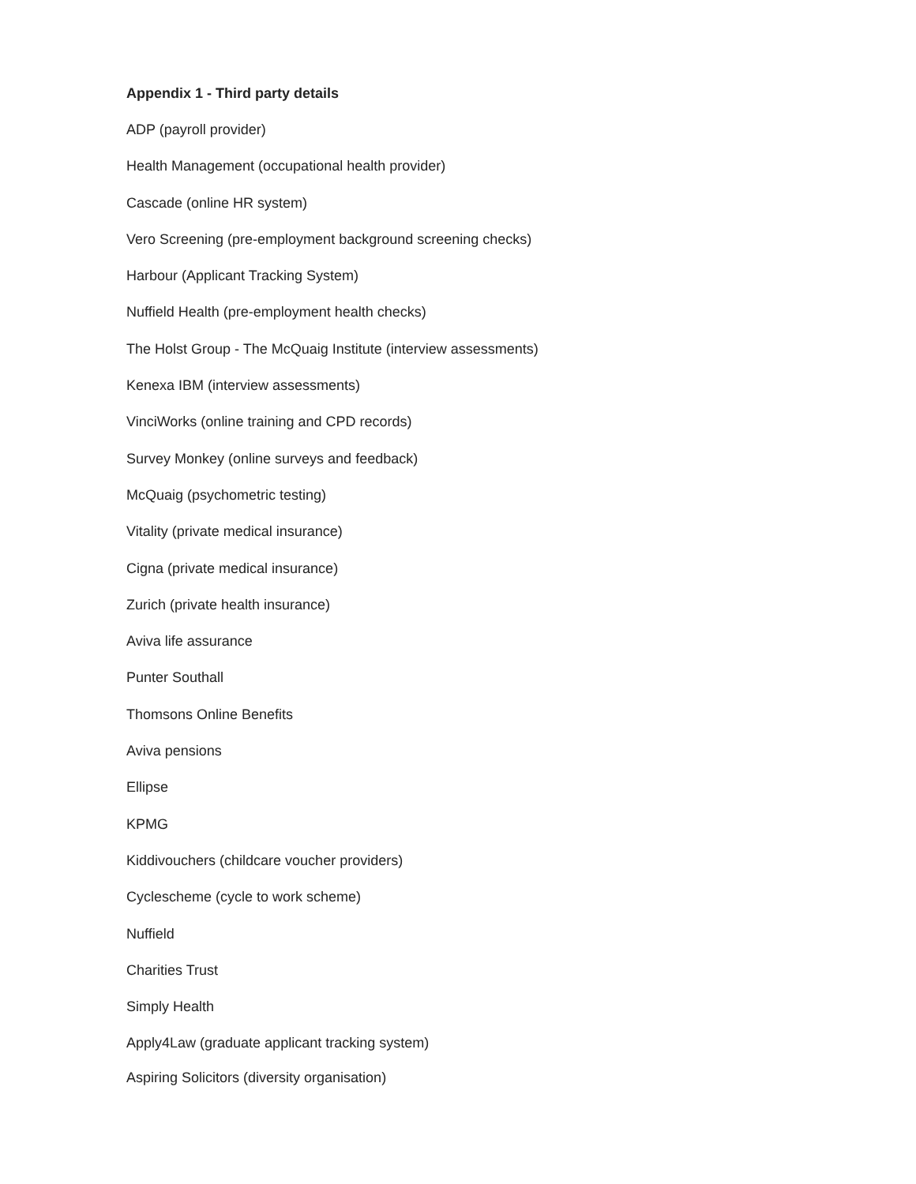Appendix 1 - Third party details
ADP (payroll provider)
Health Management (occupational health provider)
Cascade (online HR system)
Vero Screening (pre-employment background screening checks)
Harbour (Applicant Tracking System)
Nuffield Health (pre-employment health checks)
The Holst Group - The McQuaig Institute (interview assessments)
Kenexa IBM (interview assessments)
VinciWorks (online training and CPD records)
Survey Monkey (online surveys and feedback)
McQuaig (psychometric testing)
Vitality (private medical insurance)
Cigna (private medical insurance)
Zurich (private health insurance)
Aviva life assurance
Punter Southall
Thomsons Online Benefits
Aviva pensions
Ellipse
KPMG
Kiddivouchers (childcare voucher providers)
Cyclescheme (cycle to work scheme)
Nuffield
Charities Trust
Simply Health
Apply4Law (graduate applicant tracking system)
Aspiring Solicitors (diversity organisation)